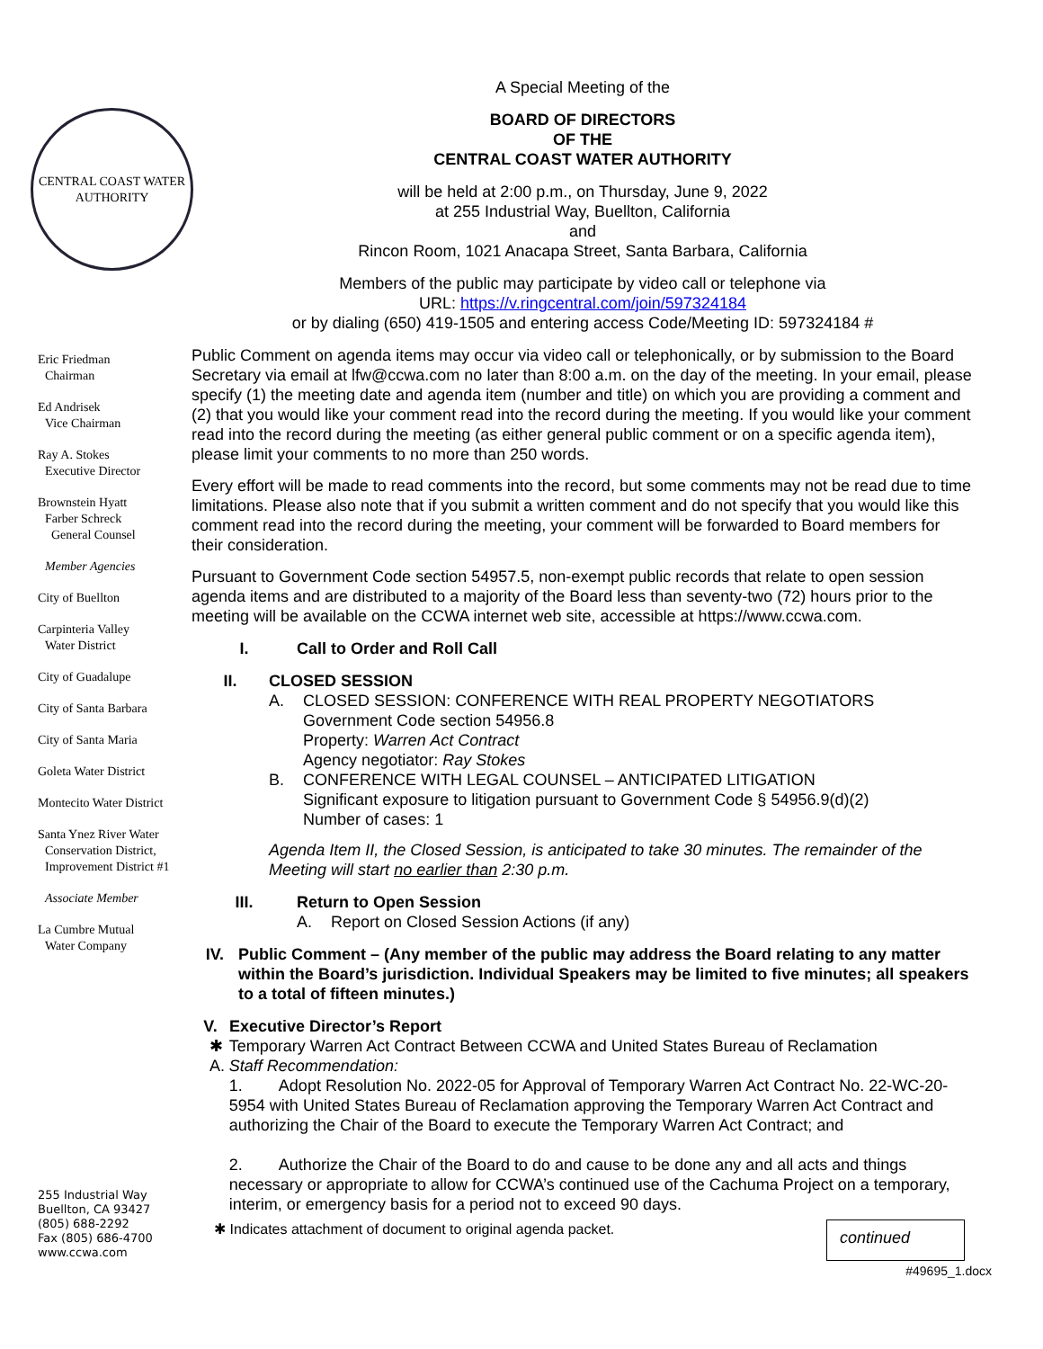CENTRAL COAST WATER AUTHORITY
Eric Friedman
Chairman
Ed Andrisek
Vice Chairman
Ray A. Stokes
Executive Director
Brownstein Hyatt
Farber Schreck
General Counsel
Member Agencies
City of Buellton
Carpinteria Valley
Water District
City of Guadalupe
City of Santa Barbara
City of Santa Maria
Goleta Water District
Montecito Water District
Santa Ynez River Water
Conservation District,
Improvement District #1
Associate Member
La Cumbre Mutual
Water Company
255 Industrial Way
Buellton, CA 93427
(805) 688-2292
Fax (805) 686-4700
www.ccwa.com
A Special Meeting of the
BOARD OF DIRECTORS
OF THE
CENTRAL COAST WATER AUTHORITY
will be held at 2:00 p.m., on Thursday, June 9, 2022
at 255 Industrial Way, Buellton, California
and
Rincon Room, 1021 Anacapa Street, Santa Barbara, California
Members of the public may participate by video call or telephone via
URL: https://v.ringcentral.com/join/597324184
or by dialing (650) 419-1505 and entering access Code/Meeting ID: 597324184 #
Public Comment on agenda items may occur via video call or telephonically, or by submission to the Board Secretary via email at lfw@ccwa.com no later than 8:00 a.m. on the day of the meeting. In your email, please specify (1) the meeting date and agenda item (number and title) on which you are providing a comment and (2) that you would like your comment read into the record during the meeting. If you would like your comment read into the record during the meeting (as either general public comment or on a specific agenda item), please limit your comments to no more than 250 words.
Every effort will be made to read comments into the record, but some comments may not be read due to time limitations. Please also note that if you submit a written comment and do not specify that you would like this comment read into the record during the meeting, your comment will be forwarded to Board members for their consideration.
Pursuant to Government Code section 54957.5, non-exempt public records that relate to open session agenda items and are distributed to a majority of the Board less than seventy-two (72) hours prior to the meeting will be available on the CCWA internet web site, accessible at https://www.ccwa.com.
I. Call to Order and Roll Call
II. CLOSED SESSION
A. CLOSED SESSION: CONFERENCE WITH REAL PROPERTY NEGOTIATORS
Government Code section 54956.8
Property: Warren Act Contract
Agency negotiator: Ray Stokes
B. CONFERENCE WITH LEGAL COUNSEL – ANTICIPATED LITIGATION
Significant exposure to litigation pursuant to Government Code § 54956.9(d)(2)
Number of cases: 1
Agenda Item II, the Closed Session, is anticipated to take 30 minutes. The remainder of the Meeting will start no earlier than 2:30 p.m.
III. Return to Open Session
A. Report on Closed Session Actions (if any)
IV. Public Comment – (Any member of the public may address the Board relating to any matter within the Board’s jurisdiction. Individual Speakers may be limited to five minutes; all speakers to a total of fifteen minutes.)
V. Executive Director’s Report
✱ A. Temporary Warren Act Contract Between CCWA and United States Bureau of Reclamation
Staff Recommendation:
1. Adopt Resolution No. 2022-05 for Approval of Temporary Warren Act Contract No. 22-WC-20-5954 with United States Bureau of Reclamation approving the Temporary Warren Act Contract and authorizing the Chair of the Board to execute the Temporary Warren Act Contract; and
2. Authorize the Chair of the Board to do and cause to be done any and all acts and things necessary or appropriate to allow for CCWA’s continued use of the Cachuma Project on a temporary, interim, or emergency basis for a period not to exceed 90 days.
✱ Indicates attachment of document to original agenda packet. continued
#49695_1.docx